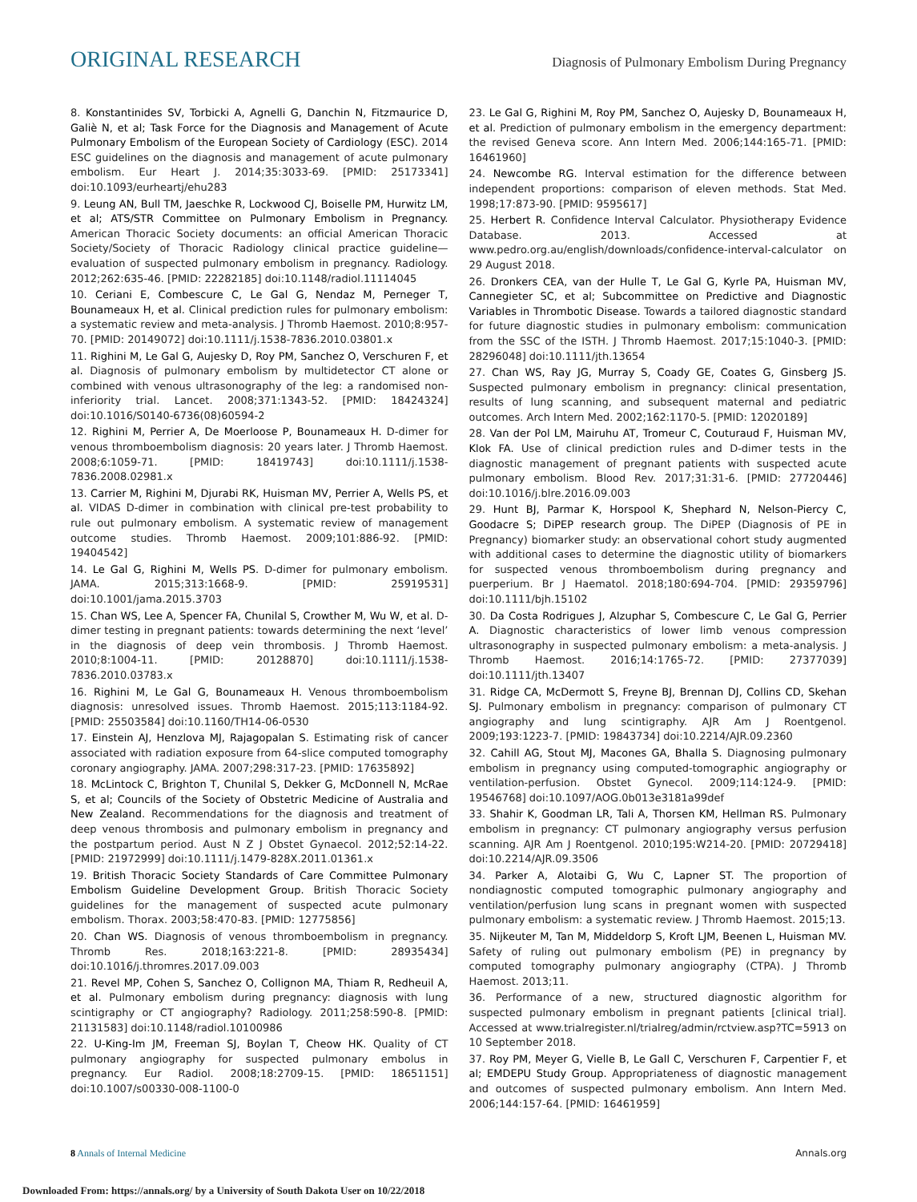ORIGINAL RESEARCH Diagnosis of Pulmonary Embolism During Pregnancy
8. Konstantinides SV, Torbicki A, Agnelli G, Danchin N, Fitzmaurice D, Galiè N, et al; Task Force for the Diagnosis and Management of Acute Pulmonary Embolism of the European Society of Cardiology (ESC). 2014 ESC guidelines on the diagnosis and management of acute pulmonary embolism. Eur Heart J. 2014;35:3033-69. [PMID: 25173341] doi:10.1093/eurheartj/ehu283
9. Leung AN, Bull TM, Jaeschke R, Lockwood CJ, Boiselle PM, Hurwitz LM, et al; ATS/STR Committee on Pulmonary Embolism in Pregnancy. American Thoracic Society documents: an official American Thoracic Society/Society of Thoracic Radiology clinical practice guideline—evaluation of suspected pulmonary embolism in pregnancy. Radiology. 2012;262:635-46. [PMID: 22282185] doi:10.1148/radiol.11114045
10. Ceriani E, Combescure C, Le Gal G, Nendaz M, Perneger T, Bounameaux H, et al. Clinical prediction rules for pulmonary embolism: a systematic review and meta-analysis. J Thromb Haemost. 2010;8:957-70. [PMID: 20149072] doi:10.1111/j.1538-7836.2010.03801.x
11. Righini M, Le Gal G, Aujesky D, Roy PM, Sanchez O, Verschuren F, et al. Diagnosis of pulmonary embolism by multidetector CT alone or combined with venous ultrasonography of the leg: a randomised non-inferiority trial. Lancet. 2008;371:1343-52. [PMID: 18424324] doi:10.1016/S0140-6736(08)60594-2
12. Righini M, Perrier A, De Moerloose P, Bounameaux H. D-dimer for venous thromboembolism diagnosis: 20 years later. J Thromb Haemost. 2008;6:1059-71. [PMID: 18419743] doi:10.1111/j.1538-7836.2008.02981.x
13. Carrier M, Righini M, Djurabi RK, Huisman MV, Perrier A, Wells PS, et al. VIDAS D-dimer in combination with clinical pre-test probability to rule out pulmonary embolism. A systematic review of management outcome studies. Thromb Haemost. 2009;101:886-92. [PMID: 19404542]
14. Le Gal G, Righini M, Wells PS. D-dimer for pulmonary embolism. JAMA. 2015;313:1668-9. [PMID: 25919531] doi:10.1001/jama.2015.3703
15. Chan WS, Lee A, Spencer FA, Chunilal S, Crowther M, Wu W, et al. D-dimer testing in pregnant patients: towards determining the next ‘level’ in the diagnosis of deep vein thrombosis. J Thromb Haemost. 2010;8:1004-11. [PMID: 20128870] doi:10.1111/j.1538-7836.2010.03783.x
16. Righini M, Le Gal G, Bounameaux H. Venous thromboembolism diagnosis: unresolved issues. Thromb Haemost. 2015;113:1184-92. [PMID: 25503584] doi:10.1160/TH14-06-0530
17. Einstein AJ, Henzlova MJ, Rajagopalan S. Estimating risk of cancer associated with radiation exposure from 64-slice computed tomography coronary angiography. JAMA. 2007;298:317-23. [PMID: 17635892]
18. McLintock C, Brighton T, Chunilal S, Dekker G, McDonnell N, McRae S, et al; Councils of the Society of Obstetric Medicine of Australia and New Zealand. Recommendations for the diagnosis and treatment of deep venous thrombosis and pulmonary embolism in pregnancy and the postpartum period. Aust N Z J Obstet Gynaecol. 2012;52:14-22. [PMID: 21972999] doi:10.1111/j.1479-828X.2011.01361.x
19. British Thoracic Society Standards of Care Committee Pulmonary Embolism Guideline Development Group. British Thoracic Society guidelines for the management of suspected acute pulmonary embolism. Thorax. 2003;58:470-83. [PMID: 12775856]
20. Chan WS. Diagnosis of venous thromboembolism in pregnancy. Thromb Res. 2018;163:221-8. [PMID: 28935434] doi:10.1016/j.thromres.2017.09.003
21. Revel MP, Cohen S, Sanchez O, Collignon MA, Thiam R, Redheuil A, et al. Pulmonary embolism during pregnancy: diagnosis with lung scintigraphy or CT angiography? Radiology. 2011;258:590-8. [PMID: 21131583] doi:10.1148/radiol.10100986
22. U-King-Im JM, Freeman SJ, Boylan T, Cheow HK. Quality of CT pulmonary angiography for suspected pulmonary embolus in pregnancy. Eur Radiol. 2008;18:2709-15. [PMID: 18651151] doi:10.1007/s00330-008-1100-0
23. Le Gal G, Righini M, Roy PM, Sanchez O, Aujesky D, Bounameaux H, et al. Prediction of pulmonary embolism in the emergency department: the revised Geneva score. Ann Intern Med. 2006;144:165-71. [PMID: 16461960]
24. Newcombe RG. Interval estimation for the difference between independent proportions: comparison of eleven methods. Stat Med. 1998;17:873-90. [PMID: 9595617]
25. Herbert R. Confidence Interval Calculator. Physiotherapy Evidence Database. 2013. Accessed at www.pedro.org.au/english/downloads/confidence-interval-calculator on 29 August 2018.
26. Dronkers CEA, van der Hulle T, Le Gal G, Kyrle PA, Huisman MV, Cannegieter SC, et al; Subcommittee on Predictive and Diagnostic Variables in Thrombotic Disease. Towards a tailored diagnostic standard for future diagnostic studies in pulmonary embolism: communication from the SSC of the ISTH. J Thromb Haemost. 2017;15:1040-3. [PMID: 28296048] doi:10.1111/jth.13654
27. Chan WS, Ray JG, Murray S, Coady GE, Coates G, Ginsberg JS. Suspected pulmonary embolism in pregnancy: clinical presentation, results of lung scanning, and subsequent maternal and pediatric outcomes. Arch Intern Med. 2002;162:1170-5. [PMID: 12020189]
28. Van der Pol LM, Mairuhu AT, Tromeur C, Couturaud F, Huisman MV, Klok FA. Use of clinical prediction rules and D-dimer tests in the diagnostic management of pregnant patients with suspected acute pulmonary embolism. Blood Rev. 2017;31:31-6. [PMID: 27720446] doi:10.1016/j.blre.2016.09.003
29. Hunt BJ, Parmar K, Horspool K, Shephard N, Nelson-Piercy C, Goodacre S; DiPEP research group. The DiPEP (Diagnosis of PE in Pregnancy) biomarker study: an observational cohort study augmented with additional cases to determine the diagnostic utility of biomarkers for suspected venous thromboembolism during pregnancy and puerperium. Br J Haematol. 2018;180:694-704. [PMID: 29359796] doi:10.1111/bjh.15102
30. Da Costa Rodrigues J, Alzuphar S, Combescure C, Le Gal G, Perrier A. Diagnostic characteristics of lower limb venous compression ultrasonography in suspected pulmonary embolism: a meta-analysis. J Thromb Haemost. 2016;14:1765-72. [PMID: 27377039] doi:10.1111/jth.13407
31. Ridge CA, McDermott S, Freyne BJ, Brennan DJ, Collins CD, Skehan SJ. Pulmonary embolism in pregnancy: comparison of pulmonary CT angiography and lung scintigraphy. AJR Am J Roentgenol. 2009;193:1223-7. [PMID: 19843734] doi:10.2214/AJR.09.2360
32. Cahill AG, Stout MJ, Macones GA, Bhalla S. Diagnosing pulmonary embolism in pregnancy using computed-tomographic angiography or ventilation-perfusion. Obstet Gynecol. 2009;114:124-9. [PMID: 19546768] doi:10.1097/AOG.0b013e3181a99def
33. Shahir K, Goodman LR, Tali A, Thorsen KM, Hellman RS. Pulmonary embolism in pregnancy: CT pulmonary angiography versus perfusion scanning. AJR Am J Roentgenol. 2010;195:W214-20. [PMID: 20729418] doi:10.2214/AJR.09.3506
34. Parker A, Alotaibi G, Wu C, Lapner ST. The proportion of nondiagnostic computed tomographic pulmonary angiography and ventilation/perfusion lung scans in pregnant women with suspected pulmonary embolism: a systematic review. J Thromb Haemost. 2015;13.
35. Nijkeuter M, Tan M, Middeldorp S, Kroft LJM, Beenen L, Huisman MV. Safety of ruling out pulmonary embolism (PE) in pregnancy by computed tomography pulmonary angiography (CTPA). J Thromb Haemost. 2013;11.
36. Performance of a new, structured diagnostic algorithm for suspected pulmonary embolism in pregnant patients [clinical trial]. Accessed at www.trialregister.nl/trialreg/admin/rctview.asp?TC=5913 on 10 September 2018.
37. Roy PM, Meyer G, Vielle B, Le Gall C, Verschuren F, Carpentier F, et al; EMDEPU Study Group. Appropriateness of diagnostic management and outcomes of suspected pulmonary embolism. Ann Intern Med. 2006;144:157-64. [PMID: 16461959]
8 Annals of Internal Medicine Annals.org
Downloaded From: https://annals.org/ by a University of South Dakota User on 10/22/2018